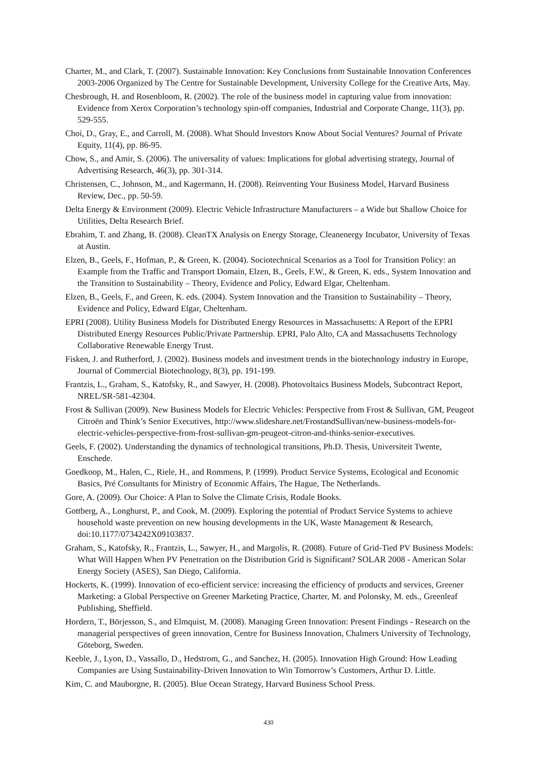Charter, M., and Clark, T. (2007). Sustainable Innovation: Key Conclusions from Sustainable Innovation Conferences 2003‐2006 Organized by The Centre for Sustainable Development, University College for the Creative Arts, May.
Chesbrough, H. and Rosenbloom, R. (2002). The role of the business model in capturing value from innovation: Evidence from Xerox Corporation’s technology spin-off companies, Industrial and Corporate Change, 11(3), pp. 529-555.
Choi, D., Gray, E., and Carroll, M. (2008). What Should Investors Know About Social Ventures? Journal of Private Equity, 11(4), pp. 86-95.
Chow, S., and Amir, S. (2006). The universality of values: Implications for global advertising strategy, Journal of Advertising Research, 46(3), pp. 301-314.
Christensen, C., Johnson, M., and Kagermann, H. (2008). Reinventing Your Business Model, Harvard Business Review, Dec., pp. 50-59.
Delta Energy & Environment (2009). Electric Vehicle Infrastructure Manufacturers – a Wide but Shallow Choice for Utilities, Delta Research Brief.
Ebrahim, T. and Zhang, B. (2008). CleanTX Analysis on Energy Storage, Cleanenergy Incubator, University of Texas at Austin.
Elzen, B., Geels, F., Hofman, P., & Green, K. (2004). Sociotechnical Scenarios as a Tool for Transition Policy: an Example from the Traffic and Transport Domain, Elzen, B., Geels, F.W., & Green, K. eds., System Innovation and the Transition to Sustainability – Theory, Evidence and Policy, Edward Elgar, Cheltenham.
Elzen, B., Geels, F., and Green, K. eds. (2004). System Innovation and the Transition to Sustainability – Theory, Evidence and Policy, Edward Elgar, Cheltenham.
EPRI (2008). Utility Business Models for Distributed Energy Resources in Massachusetts: A Report of the EPRI Distributed Energy Resources Public/Private Partnership. EPRI, Palo Alto, CA and Massachusetts Technology Collaborative Renewable Energy Trust.
Fisken, J. and Rutherford, J. (2002). Business models and investment trends in the biotechnology industry in Europe, Journal of Commercial Biotechnology, 8(3), pp. 191-199.
Frantzis, L., Graham, S., Katofsky, R., and Sawyer, H. (2008). Photovoltaics Business Models, Subcontract Report, NREL/SR-581-42304.
Frost & Sullivan (2009). New Business Models for Electric Vehicles: Perspective from Frost & Sullivan, GM, Peugeot Citroën and Think’s Senior Executives, http://www.slideshare.net/FrostandSullivan/new-business-models-for-electric-vehicles-perspective-from-frost-sullivan-gm-peugeot-citron-and-thinks-senior-executives.
Geels, F. (2002). Understanding the dynamics of technological transitions, Ph.D. Thesis, Universiteit Twente, Enschede.
Goedkoop, M., Halen, C., Riele, H., and Rommens, P. (1999). Product Service Systems, Ecological and Economic Basics, Pré Consultants for Ministry of Economic Affairs, The Hague, The Netherlands.
Gore, A. (2009). Our Choice: A Plan to Solve the Climate Crisis, Rodale Books.
Gottberg, A., Longhurst, P., and Cook, M. (2009). Exploring the potential of Product Service Systems to achieve household waste prevention on new housing developments in the UK, Waste Management & Research, doi:10.1177/0734242X09103837.
Graham, S., Katofsky, R., Frantzis, L., Sawyer, H., and Margolis, R. (2008). Future of Grid-Tied PV Business Models: What Will Happen When PV Penetration on the Distribution Grid is Significant? SOLAR 2008 - American Solar Energy Society (ASES), San Diego, California.
Hockerts, K. (1999). Innovation of eco-efficient service: increasing the efficiency of products and services, Greener Marketing: a Global Perspective on Greener Marketing Practice, Charter, M. and Polonsky, M. eds., Greenleaf Publishing, Sheffield.
Hordern, T., Börjesson, S., and Elmquist, M. (2008). Managing Green Innovation: Present Findings - Research on the managerial perspectives of green innovation, Centre for Business Innovation, Chalmers University of Technology, Göteborg, Sweden.
Keeble, J., Lyon, D., Vassallo, D., Hedstrom, G., and Sanchez, H. (2005). Innovation High Ground: How Leading Companies are Using Sustainability‐Driven Innovation to Win Tomorrow’s Customers, Arthur D. Little.
Kim, C. and Mauborgne, R. (2005). Blue Ocean Strategy, Harvard Business School Press.
430